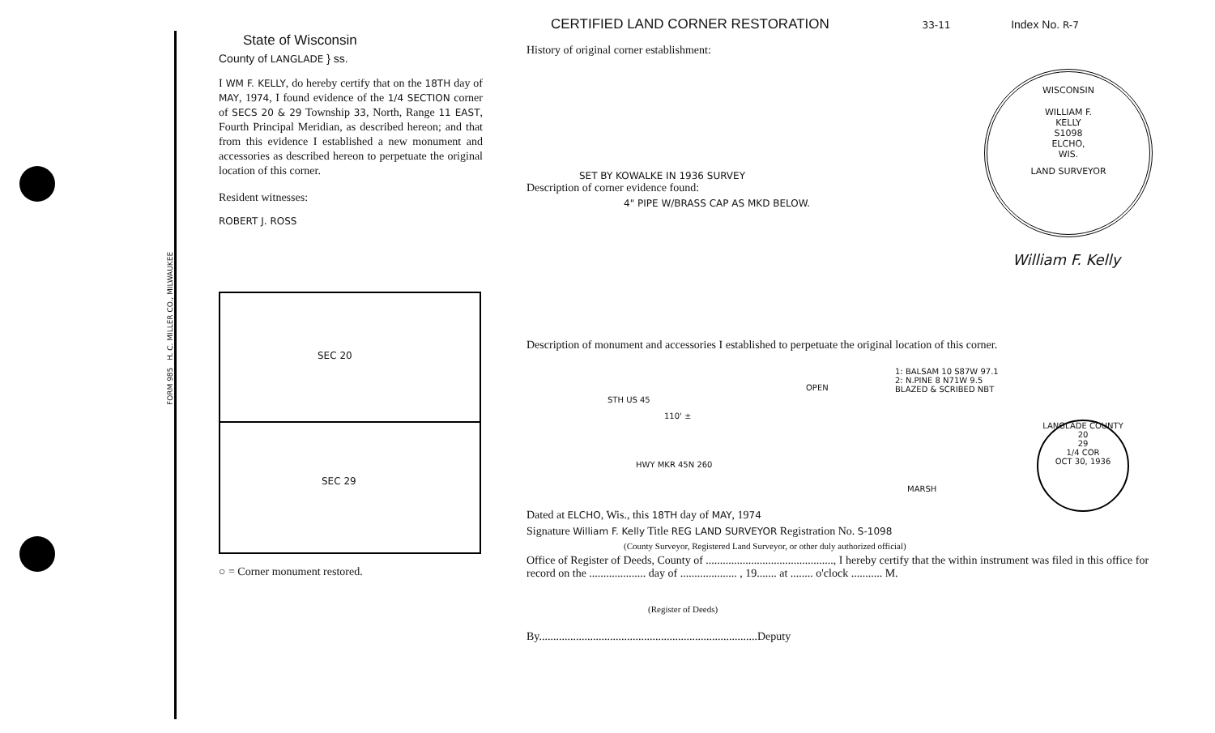FORM 985 H. C. MILLER CO., MILWAUKEE
State of Wisconsin
County of LANGLADE } ss.
I WM F. KELLY, do hereby certify that on the 18TH day of MAY, 1974, I found evidence of the 1/4 SECTION corner of SECS 20 & 29 Township 33, North, Range 11 EAST, Fourth Principal Meridian, as described hereon; and that from this evidence I established a new monument and accessories as described hereon to perpetuate the original location of this corner.
Resident witnesses:
ROBERT J. ROSS
SEC 20
SEC 29
○ = Corner monument restored.
CERTIFIED LAND CORNER RESTORATION 33-11 Index No. R-7
History of original corner establishment:
SET BY KOWALKE IN 1936 SURVEY
Description of corner evidence found:
4" PIPE W/BRASS CAP AS MKD BELOW.
Description of monument and accessories I established to perpetuate the original location of this corner.
STH US 45
110' ±
HWY MKR 45N 260
OPEN
1: BALSAM 10 S87W 97.1
2: N.PINE 8 N71W 9.5
BLAZED & SCRIBED NBT
MARSH
LANGLADE COUNTY
20
29
1/4 COR
OCT 30, 1936
Dated at ELCHO, Wis., this 18TH day of MAY, 1974
Signature William F. Kelly Title REG LAND SURVEYOR Registration No. S-1098
(County Surveyor, Registered Land Surveyor, or other duly authorized official)
Office of Register of Deeds, County of ............................................., I hereby certify that the within instrument was filed in this office for record on the .................... day of .................... , 19....... at ........ o'clock ........... M.
(Register of Deeds)
By.............................................................................Deputy
WISCONSIN
WILLIAM F.
KELLY
S1098
ELCHO,
WIS.
LAND SURVEYOR
William F. Kelly